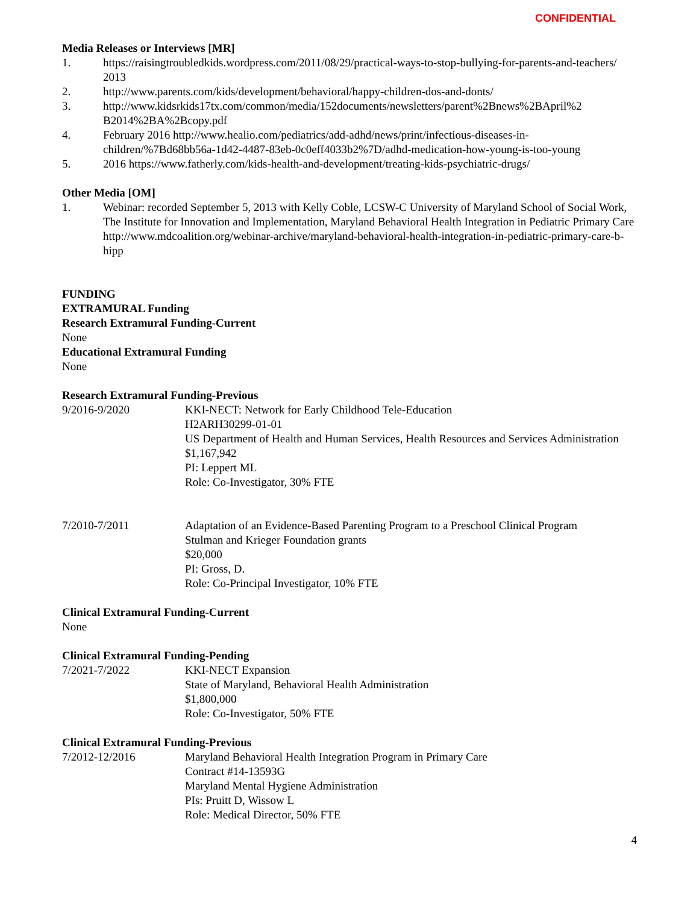CONFIDENTIAL
Media Releases or Interviews [MR]
1. https://raisingtroubledkids.wordpress.com/2011/08/29/practical-ways-to-stop-bullying-for-parents-and-teachers/ 2013
2. http://www.parents.com/kids/development/behavioral/happy-children-dos-and-donts/
3. http://www.kidsrkids17tx.com/common/media/152documents/newsletters/parent%2Bnews%2BApril%2 B2014%2BA%2Bcopy.pdf
4. February 2016 http://www.healio.com/pediatrics/add-adhd/news/print/infectious-diseases-in-children/%7Bd68bb56a-1d42-4487-83eb-0c0eff4033b2%7D/adhd-medication-how-young-is-too-young
5. 2016 https://www.fatherly.com/kids-health-and-development/treating-kids-psychiatric-drugs/
Other Media [OM]
1. Webinar: recorded September 5, 2013 with Kelly Coble, LCSW-C University of Maryland School of Social Work, The Institute for Innovation and Implementation, Maryland Behavioral Health Integration in Pediatric Primary Care http://www.mdcoalition.org/webinar-archive/maryland-behavioral-health-integration-in-pediatric-primary-care-b-hipp
FUNDING
EXTRAMURAL Funding
Research Extramural Funding-Current
None
Educational Extramural Funding
None
Research Extramural Funding-Previous
9/2016-9/2020 KKI-NECT: Network for Early Childhood Tele-Education
H2ARH30299-01-01
US Department of Health and Human Services, Health Resources and Services Administration
$1,167,942
PI: Leppert ML
Role: Co-Investigator, 30% FTE
7/2010-7/2011 Adaptation of an Evidence-Based Parenting Program to a Preschool Clinical Program
Stulman and Krieger Foundation grants
$20,000
PI: Gross, D.
Role: Co-Principal Investigator, 10% FTE
Clinical Extramural Funding-Current
None
Clinical Extramural Funding-Pending
7/2021-7/2022 KKI-NECT Expansion
State of Maryland, Behavioral Health Administration
$1,800,000
Role: Co-Investigator, 50% FTE
Clinical Extramural Funding-Previous
7/2012-12/2016 Maryland Behavioral Health Integration Program in Primary Care
Contract #14-13593G
Maryland Mental Hygiene Administration
PIs: Pruitt D, Wissow L
Role: Medical Director, 50% FTE
4